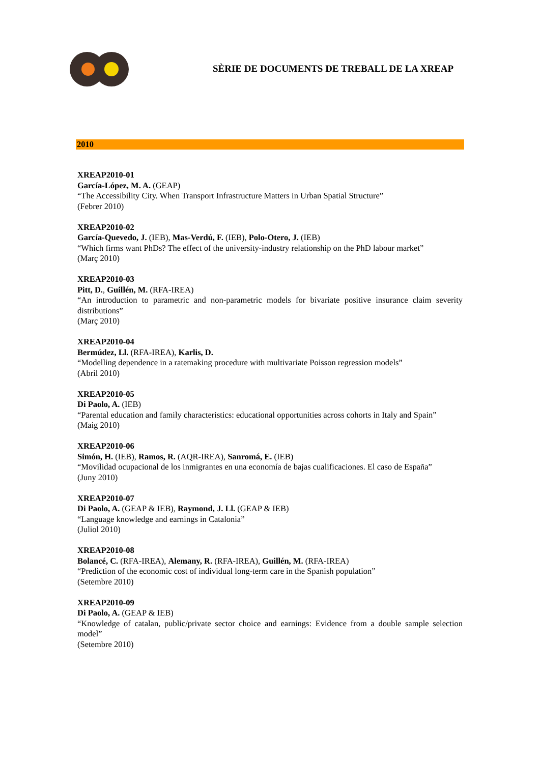SÈRIE DE DOCUMENTS DE TREBALL DE LA XREAP
2010
XREAP2010-01
García-López, M. A. (GEAP)
“The Accessibility City. When Transport Infrastructure Matters in Urban Spatial Structure”
(Febrer 2010)
XREAP2010-02
García-Quevedo, J. (IEB), Mas-Verdú, F. (IEB), Polo-Otero, J. (IEB)
“Which firms want PhDs? The effect of the university-industry relationship on the PhD labour market”
(Març 2010)
XREAP2010-03
Pitt, D., Guillén, M. (RFA-IREA)
“An introduction to parametric and non-parametric models for bivariate positive insurance claim severity distributions”
(Març 2010)
XREAP2010-04
Bermúdez, Ll. (RFA-IREA), Karlis, D.
“Modelling dependence in a ratemaking procedure with multivariate Poisson regression models”
(Abril 2010)
XREAP2010-05
Di Paolo, A. (IEB)
“Parental education and family characteristics: educational opportunities across cohorts in Italy and Spain”
(Maig 2010)
XREAP2010-06
Simón, H. (IEB), Ramos, R. (AQR-IREA), Sanromá, E. (IEB)
“Movilidad ocupacional de los inmigrantes en una economía de bajas cualificaciones. El caso de España”
(Juny 2010)
XREAP2010-07
Di Paolo, A. (GEAP & IEB), Raymond, J. Ll. (GEAP & IEB)
“Language knowledge and earnings in Catalonia”
(Juliol 2010)
XREAP2010-08
Bolancé, C. (RFA-IREA), Alemany, R. (RFA-IREA), Guillén, M. (RFA-IREA)
“Prediction of the economic cost of individual long-term care in the Spanish population”
(Setembre 2010)
XREAP2010-09
Di Paolo, A. (GEAP & IEB)
“Knowledge of catalan, public/private sector choice and earnings: Evidence from a double sample selection model”
(Setembre 2010)